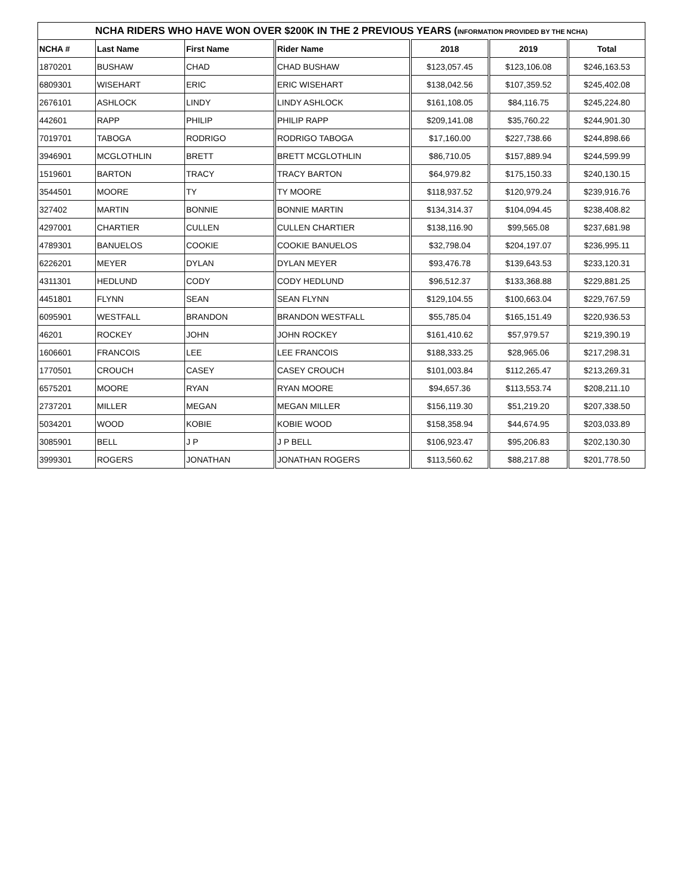| NCHA RIDERS WHO HAVE WON OVER $200K IN THE 2 PREVIOUS YEARS ( INFORMATION PROVIDED BY THE NCHA) | | | | | | |
| --- | --- | --- | --- | --- | --- | --- |
| NCHA # | Last Name | First Name | Rider Name | 2018 | 2019 | Total |
| 1870201 | BUSHAW | CHAD | CHAD BUSHAW | $123,057.45 | $123,106.08 | $246,163.53 |
| 6809301 | WISEHART | ERIC | ERIC WISEHART | $138,042.56 | $107,359.52 | $245,402.08 |
| 2676101 | ASHLOCK | LINDY | LINDY ASHLOCK | $161,108.05 | $84,116.75 | $245,224.80 |
| 442601 | RAPP | PHILIP | PHILIP RAPP | $209,141.08 | $35,760.22 | $244,901.30 |
| 7019701 | TABOGA | RODRIGO | RODRIGO TABOGA | $17,160.00 | $227,738.66 | $244,898.66 |
| 3946901 | MCGLOTHLIN | BRETT | BRETT MCGLOTHLIN | $86,710.05 | $157,889.94 | $244,599.99 |
| 1519601 | BARTON | TRACY | TRACY BARTON | $64,979.82 | $175,150.33 | $240,130.15 |
| 3544501 | MOORE | TY | TY MOORE | $118,937.52 | $120,979.24 | $239,916.76 |
| 327402 | MARTIN | BONNIE | BONNIE MARTIN | $134,314.37 | $104,094.45 | $238,408.82 |
| 4297001 | CHARTIER | CULLEN | CULLEN CHARTIER | $138,116.90 | $99,565.08 | $237,681.98 |
| 4789301 | BANUELOS | COOKIE | COOKIE BANUELOS | $32,798.04 | $204,197.07 | $236,995.11 |
| 6226201 | MEYER | DYLAN | DYLAN MEYER | $93,476.78 | $139,643.53 | $233,120.31 |
| 4311301 | HEDLUND | CODY | CODY HEDLUND | $96,512.37 | $133,368.88 | $229,881.25 |
| 4451801 | FLYNN | SEAN | SEAN FLYNN | $129,104.55 | $100,663.04 | $229,767.59 |
| 6095901 | WESTFALL | BRANDON | BRANDON WESTFALL | $55,785.04 | $165,151.49 | $220,936.53 |
| 46201 | ROCKEY | JOHN | JOHN ROCKEY | $161,410.62 | $57,979.57 | $219,390.19 |
| 1606601 | FRANCOIS | LEE | LEE FRANCOIS | $188,333.25 | $28,965.06 | $217,298.31 |
| 1770501 | CROUCH | CASEY | CASEY CROUCH | $101,003.84 | $112,265.47 | $213,269.31 |
| 6575201 | MOORE | RYAN | RYAN MOORE | $94,657.36 | $113,553.74 | $208,211.10 |
| 2737201 | MILLER | MEGAN | MEGAN MILLER | $156,119.30 | $51,219.20 | $207,338.50 |
| 5034201 | WOOD | KOBIE | KOBIE WOOD | $158,358.94 | $44,674.95 | $203,033.89 |
| 3085901 | BELL | J P | J P BELL | $106,923.47 | $95,206.83 | $202,130.30 |
| 3999301 | ROGERS | JONATHAN | JONATHAN ROGERS | $113,560.62 | $88,217.88 | $201,778.50 |